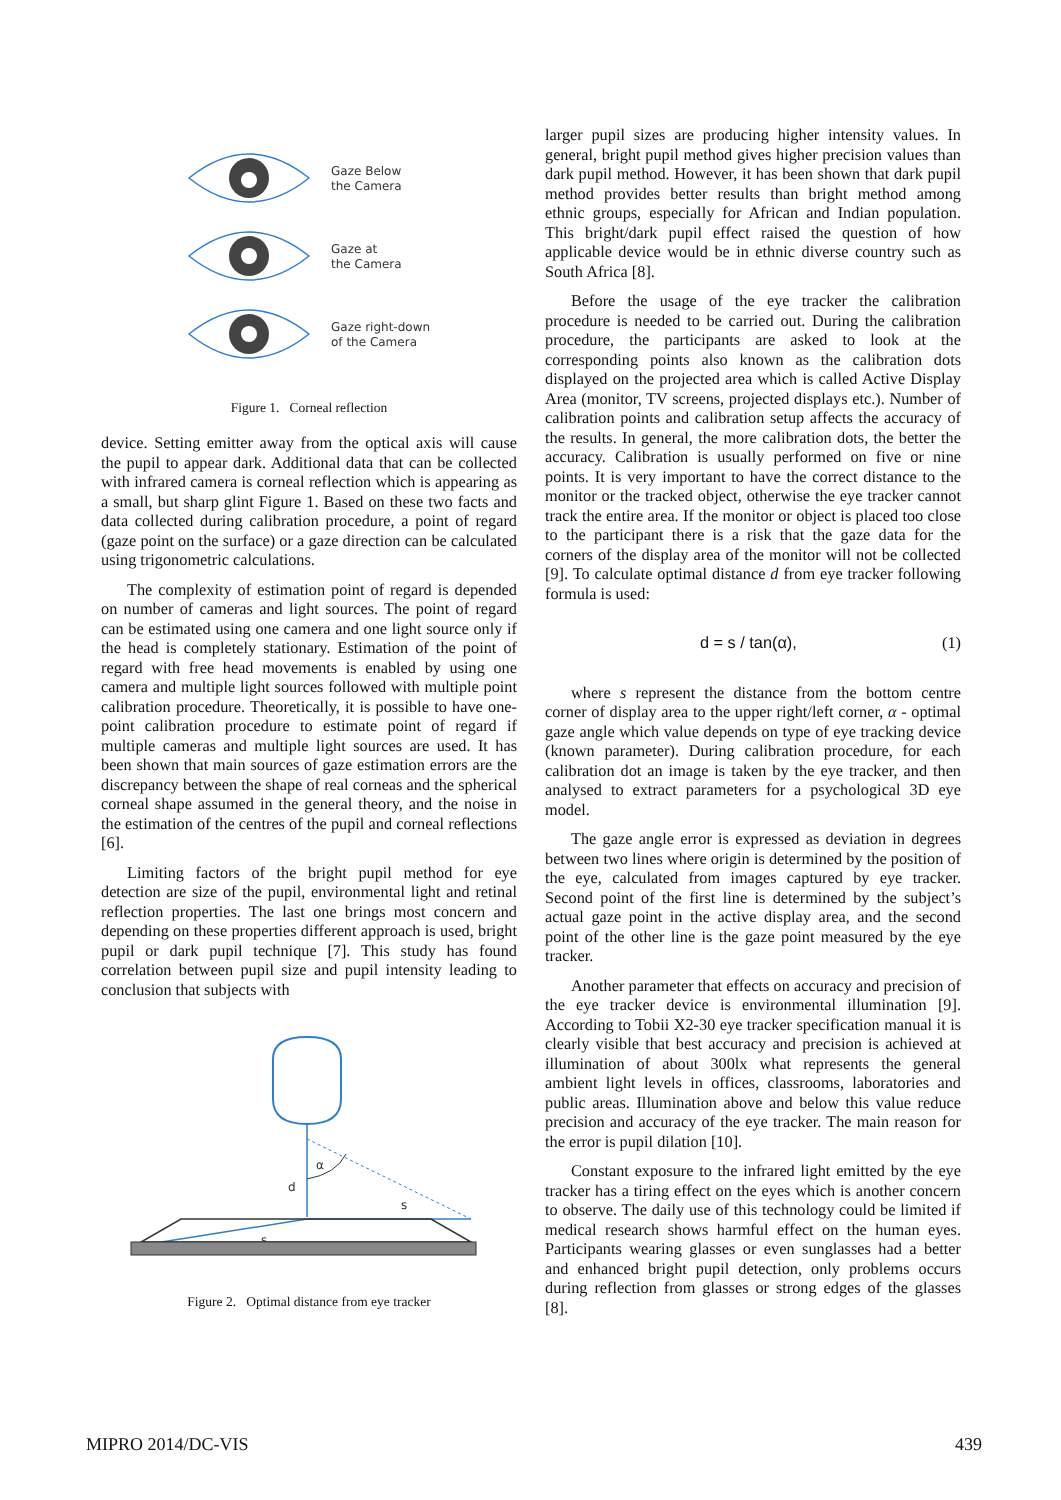Gaze Below
the Camera
Gaze at
the Camera
Gaze right-down
of the Camera
Figure 1. Corneal reflection
device. Setting emitter away from the optical axis will cause the pupil to appear dark. Additional data that can be collected with infrared camera is corneal reflection which is appearing as a small, but sharp glint Figure 1. Based on these two facts and data collected during calibration procedure, a point of regard (gaze point on the surface) or a gaze direction can be calculated using trigonometric calculations.
The complexity of estimation point of regard is depended on number of cameras and light sources. The point of regard can be estimated using one camera and one light source only if the head is completely stationary. Estimation of the point of regard with free head movements is enabled by using one camera and multiple light sources followed with multiple point calibration procedure. Theoretically, it is possible to have one-point calibration procedure to estimate point of regard if multiple cameras and multiple light sources are used. It has been shown that main sources of gaze estimation errors are the discrepancy between the shape of real corneas and the spherical corneal shape assumed in the general theory, and the noise in the estimation of the centres of the pupil and corneal reflections [6].
Limiting factors of the bright pupil method for eye detection are size of the pupil, environmental light and retinal reflection properties. The last one brings most concern and depending on these properties different approach is used, bright pupil or dark pupil technique [7]. This study has found correlation between pupil size and pupil intensity leading to conclusion that subjects with
α
d
s
s
Figure 2. Optimal distance from eye tracker
larger pupil sizes are producing higher intensity values. In general, bright pupil method gives higher precision values than dark pupil method. However, it has been shown that dark pupil method provides better results than bright method among ethnic groups, especially for African and Indian population. This bright/dark pupil effect raised the question of how applicable device would be in ethnic diverse country such as South Africa [8].
Before the usage of the eye tracker the calibration procedure is needed to be carried out. During the calibration procedure, the participants are asked to look at the corresponding points also known as the calibration dots displayed on the projected area which is called Active Display Area (monitor, TV screens, projected displays etc.). Number of calibration points and calibration setup affects the accuracy of the results. In general, the more calibration dots, the better the accuracy. Calibration is usually performed on five or nine points. It is very important to have the correct distance to the monitor or the tracked object, otherwise the eye tracker cannot track the entire area. If the monitor or object is placed too close to the participant there is a risk that the gaze data for the corners of the display area of the monitor will not be collected [9]. To calculate optimal distance d from eye tracker following formula is used:
d = s / tan(α), (1)
where s represent the distance from the bottom centre corner of display area to the upper right/left corner, α - optimal gaze angle which value depends on type of eye tracking device (known parameter). During calibration procedure, for each calibration dot an image is taken by the eye tracker, and then analysed to extract parameters for a psychological 3D eye model.
The gaze angle error is expressed as deviation in degrees between two lines where origin is determined by the position of the eye, calculated from images captured by eye tracker. Second point of the first line is determined by the subject’s actual gaze point in the active display area, and the second point of the other line is the gaze point measured by the eye tracker.
Another parameter that effects on accuracy and precision of the eye tracker device is environmental illumination [9]. According to Tobii X2-30 eye tracker specification manual it is clearly visible that best accuracy and precision is achieved at illumination of about 300lx what represents the general ambient light levels in offices, classrooms, laboratories and public areas. Illumination above and below this value reduce precision and accuracy of the eye tracker. The main reason for the error is pupil dilation [10].
Constant exposure to the infrared light emitted by the eye tracker has a tiring effect on the eyes which is another concern to observe. The daily use of this technology could be limited if medical research shows harmful effect on the human eyes. Participants wearing glasses or even sunglasses had a better and enhanced bright pupil detection, only problems occurs during reflection from glasses or strong edges of the glasses [8].
MIPRO 2014/DC-VIS 439